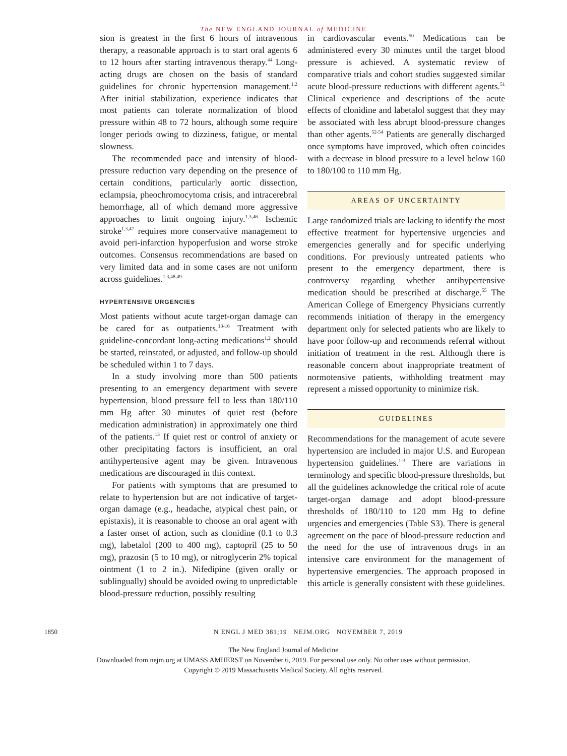The NEW ENGLAND JOURNAL of MEDICINE
sion is greatest in the first 6 hours of intravenous therapy, a reasonable approach is to start oral agents 6 to 12 hours after starting intravenous therapy.<sup>44</sup> Long-acting drugs are chosen on the basis of standard guidelines for chronic hypertension management.<sup>1,2</sup> After initial stabilization, experience indicates that most patients can tolerate normalization of blood pressure within 48 to 72 hours, although some require longer periods owing to dizziness, fatigue, or mental slowness.
The recommended pace and intensity of blood-pressure reduction vary depending on the presence of certain conditions, particularly aortic dissection, eclampsia, pheochromocytoma crisis, and intracerebral hemorrhage, all of which demand more aggressive approaches to limit ongoing injury.<sup>1,3,46</sup> Ischemic stroke<sup>1,3,47</sup> requires more conservative management to avoid peri-infarction hypoperfusion and worse stroke outcomes. Consensus recommendations are based on very limited data and in some cases are not uniform across guidelines.<sup>1,3,48,49</sup>
HYPERTENSIVE URGENCIES
Most patients without acute target-organ damage can be cared for as outpatients.<sup>13-16</sup> Treatment with guideline-concordant long-acting medications<sup>1,2</sup> should be started, reinstated, or adjusted, and follow-up should be scheduled within 1 to 7 days.
In a study involving more than 500 patients presenting to an emergency department with severe hypertension, blood pressure fell to less than 180/110 mm Hg after 30 minutes of quiet rest (before medication administration) in approximately one third of the patients.<sup>13</sup> If quiet rest or control of anxiety or other precipitating factors is insufficient, an oral antihypertensive agent may be given. Intravenous medications are discouraged in this context.
For patients with symptoms that are presumed to relate to hypertension but are not indicative of target-organ damage (e.g., headache, atypical chest pain, or epistaxis), it is reasonable to choose an oral agent with a faster onset of action, such as clonidine (0.1 to 0.3 mg), labetalol (200 to 400 mg), captopril (25 to 50 mg), prazosin (5 to 10 mg), or nitroglycerin 2% topical ointment (1 to 2 in.). Nifedipine (given orally or sublingually) should be avoided owing to unpredictable blood-pressure reduction, possibly resulting
in cardiovascular events.<sup>50</sup> Medications can be administered every 30 minutes until the target blood pressure is achieved. A systematic review of comparative trials and cohort studies suggested similar acute blood-pressure reductions with different agents.<sup>51</sup> Clinical experience and descriptions of the acute effects of clonidine and labetalol suggest that they may be associated with less abrupt blood-pressure changes than other agents.<sup>52-54</sup> Patients are generally discharged once symptoms have improved, which often coincides with a decrease in blood pressure to a level below 160 to 180/100 to 110 mm Hg.
AREAS OF UNCERTAINTY
Large randomized trials are lacking to identify the most effective treatment for hypertensive urgencies and emergencies generally and for specific underlying conditions. For previously untreated patients who present to the emergency department, there is controversy regarding whether antihypertensive medication should be prescribed at discharge.<sup>55</sup> The American College of Emergency Physicians currently recommends initiation of therapy in the emergency department only for selected patients who are likely to have poor follow-up and recommends referral without initiation of treatment in the rest. Although there is reasonable concern about inappropriate treatment of normotensive patients, withholding treatment may represent a missed opportunity to minimize risk.
GUIDELINES
Recommendations for the management of acute severe hypertension are included in major U.S. and European hypertension guidelines.<sup>1-3</sup> There are variations in terminology and specific blood-pressure thresholds, but all the guidelines acknowledge the critical role of acute target-organ damage and adopt blood-pressure thresholds of 180/110 to 120 mm Hg to define urgencies and emergencies (Table S3). There is general agreement on the pace of blood-pressure reduction and the need for the use of intravenous drugs in an intensive care environment for the management of hypertensive emergencies. The approach proposed in this article is generally consistent with these guidelines.
1850 N ENGL J MED 381;19 NEJM.ORG NOVEMBER 7, 2019
The New England Journal of Medicine
Downloaded from nejm.org at UMASS AMHERST on November 6, 2019. For personal use only. No other uses without permission.
Copyright © 2019 Massachusetts Medical Society. All rights reserved.